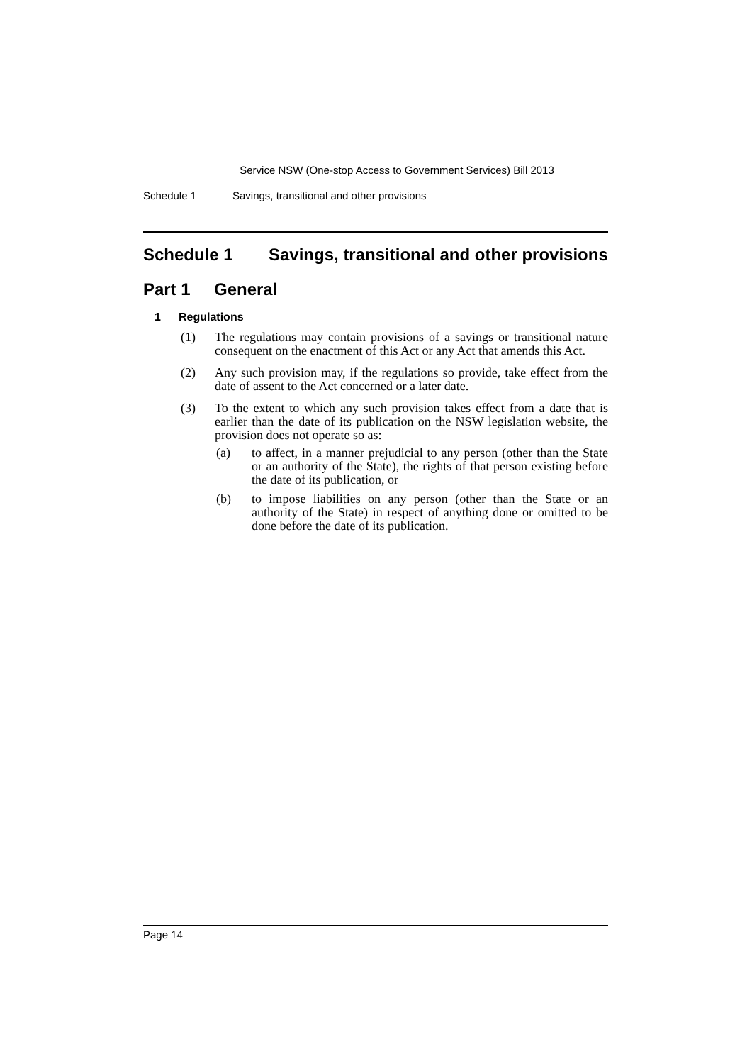Service NSW (One-stop Access to Government Services) Bill 2013
Schedule 1 Savings, transitional and other provisions
Schedule 1 Savings, transitional and other provisions
Part 1 General
1 Regulations
(1) The regulations may contain provisions of a savings or transitional nature consequent on the enactment of this Act or any Act that amends this Act.
(2) Any such provision may, if the regulations so provide, take effect from the date of assent to the Act concerned or a later date.
(3) To the extent to which any such provision takes effect from a date that is earlier than the date of its publication on the NSW legislation website, the provision does not operate so as:
(a) to affect, in a manner prejudicial to any person (other than the State or an authority of the State), the rights of that person existing before the date of its publication, or
(b) to impose liabilities on any person (other than the State or an authority of the State) in respect of anything done or omitted to be done before the date of its publication.
Page 14